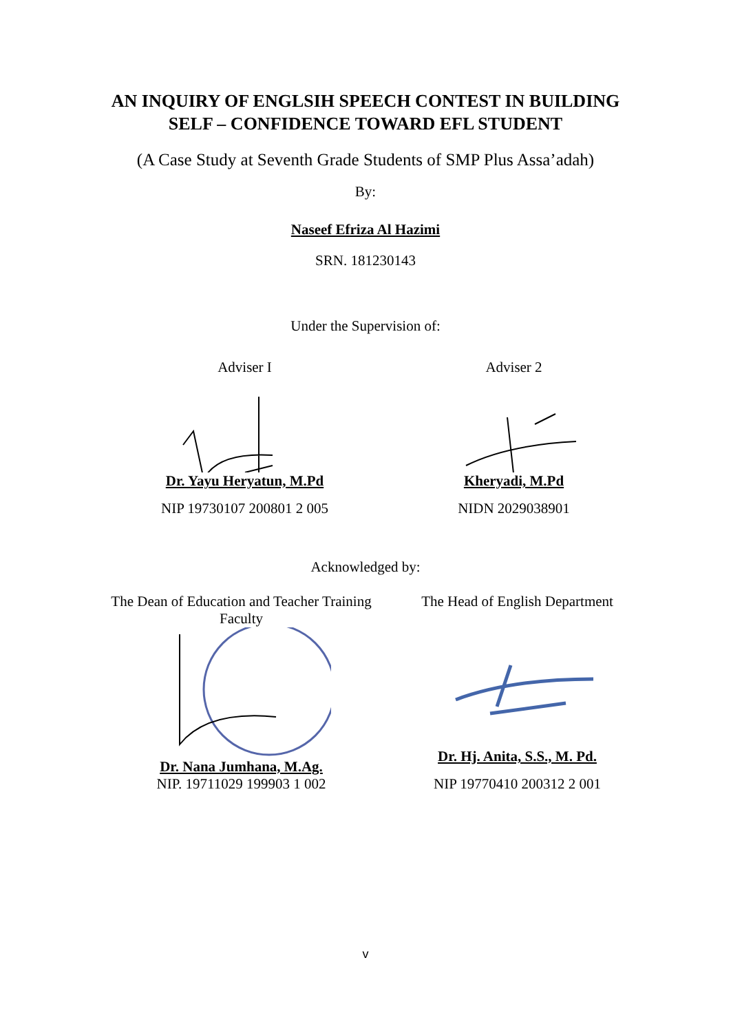AN INQUIRY OF ENGLSIH SPEECH CONTEST IN BUILDING
SELF – CONFIDENCE TOWARD EFL STUDENT
(A Case Study at Seventh Grade Students of SMP Plus Assa’adah)
By:
Naseef Efriza Al Hazimi
SRN. 181230143
Under the Supervision of:
Adviser I Dr. Yayu Heryatun, M.Pd
NIP 19730107 200801 2 005
Adviser 2 Kheryadi, M.Pd
NIDN 2029038901
Acknowledged by:
The Dean of Education and Teacher Training
Faculty Dr. Nana Jumhana, M.Ag.
NIP. 19711029 199903 1 002
The Head of English Department Dr. Hj. Anita, S.S., M. Pd.
NIP 19770410 200312 2 001
v